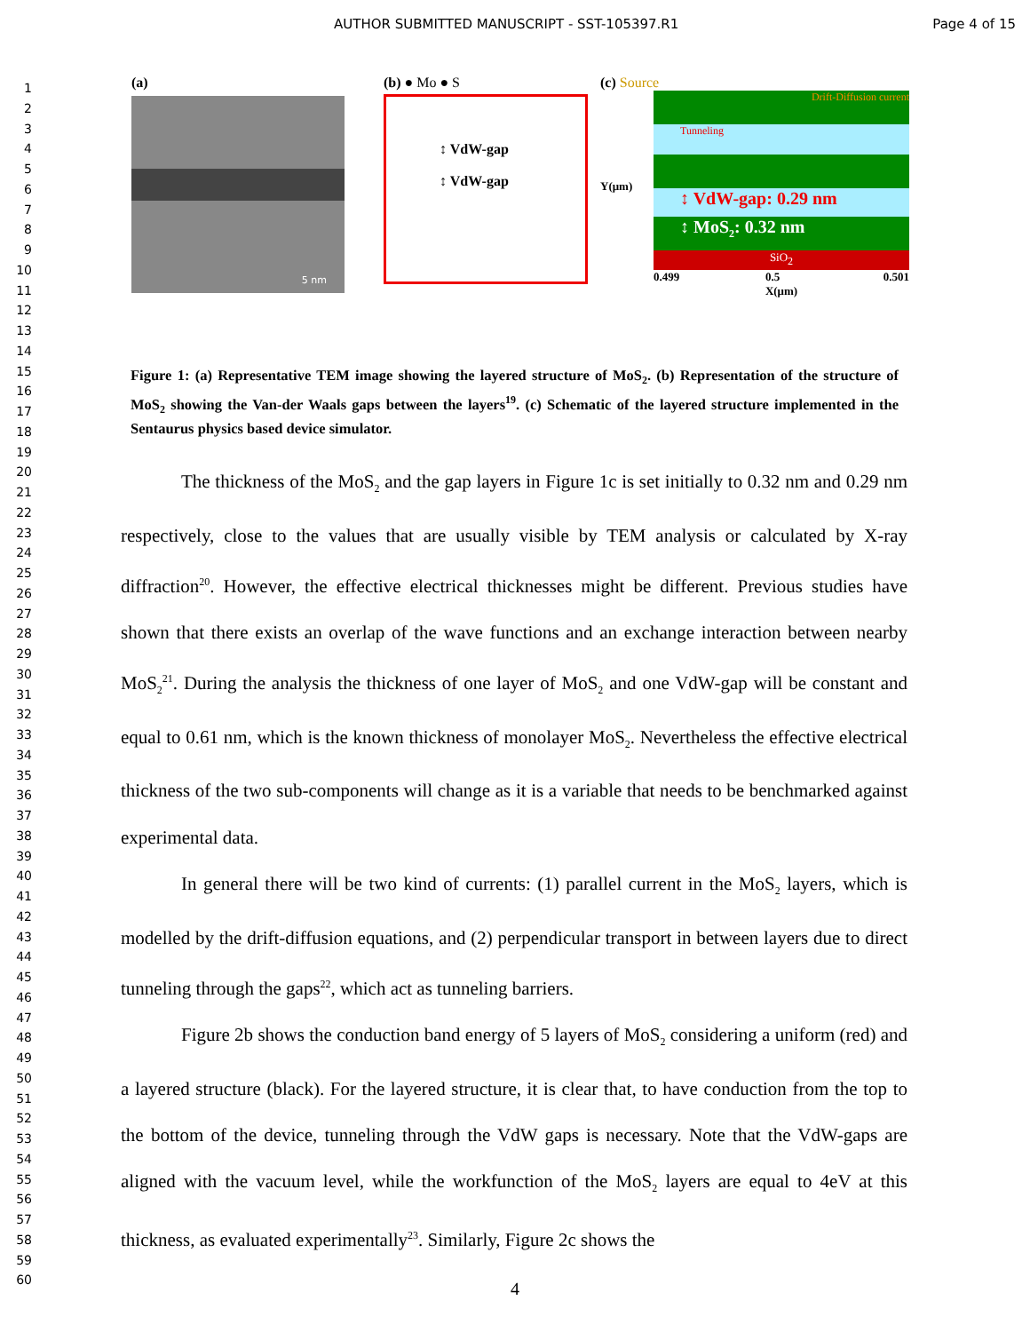AUTHOR SUBMITTED MANUSCRIPT - SST-105397.R1 Page 4 of 15
1
2
3
4
5
6
7
8
9
10
11
12
13
14
15
16
17
18
19
20
21
22
23
24
25
26
27
28
29
30
31
32
33
34
35
36
37
38
39
40
41
42
43
44
45
46
47
48
49
50
51
52
53
54
55
56
57
58
59
60
(a)
5 nm
(b) ● Mo ● S
↕ VdW-gap
↕ VdW-gap
(c) Source
Y(μm)
Drift-Diffusion current
Tunneling
↕ VdW-gap: 0.29 nm
↕ MoS<sub>2</sub>: 0.32 nm
SiO<sub>2</sub>
0.499 0.5
X(μm) 0.501
Figure 1: (a) Representative TEM image showing the layered structure of MoS<sub>2</sub>. (b) Representation of the structure of MoS<sub>2</sub> showing the Van-der Waals gaps between the layers<sup>19</sup>. (c) Schematic of the layered structure implemented in the Sentaurus physics based device simulator.
The thickness of the MoS<sub>2</sub> and the gap layers in Figure 1c is set initially to 0.32 nm and 0.29 nm respectively, close to the values that are usually visible by TEM analysis or calculated by X-ray diffraction<sup>20</sup>. However, the effective electrical thicknesses might be different. Previous studies have shown that there exists an overlap of the wave functions and an exchange interaction between nearby MoS<sub>2</sub><sup>21</sup>. During the analysis the thickness of one layer of MoS<sub>2</sub> and one VdW-gap will be constant and equal to 0.61 nm, which is the known thickness of monolayer MoS<sub>2</sub>. Nevertheless the effective electrical thickness of the two sub-components will change as it is a variable that needs to be benchmarked against experimental data.
In general there will be two kind of currents: (1) parallel current in the MoS<sub>2</sub> layers, which is modelled by the drift-diffusion equations, and (2) perpendicular transport in between layers due to direct tunneling through the gaps<sup>22</sup>, which act as tunneling barriers.
Figure 2b shows the conduction band energy of 5 layers of MoS<sub>2</sub> considering a uniform (red) and a layered structure (black). For the layered structure, it is clear that, to have conduction from the top to the bottom of the device, tunneling through the VdW gaps is necessary. Note that the VdW-gaps are aligned with the vacuum level, while the workfunction of the MoS<sub>2</sub> layers are equal to 4eV at this thickness, as evaluated experimentally<sup>23</sup>. Similarly, Figure 2c shows the
4